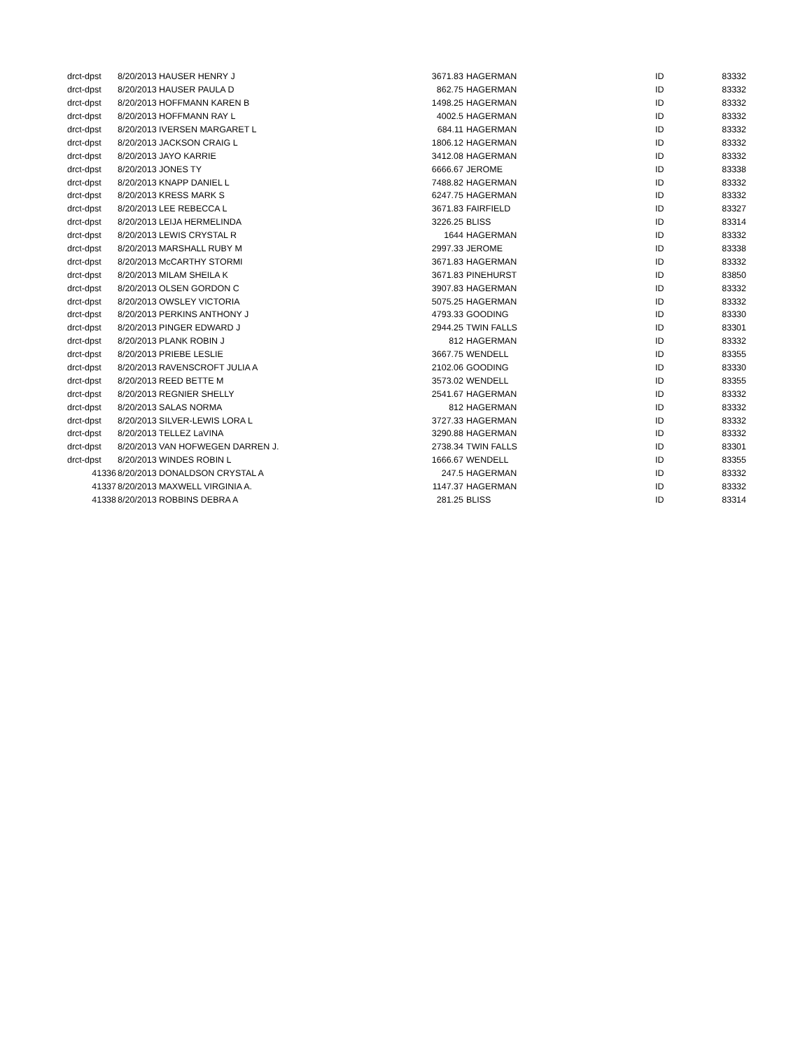| drct-dpst | 8/20/2013 HAUSER HENRY J | 3671.83 | HAGERMAN | ID | 83332 |
| drct-dpst | 8/20/2013 HAUSER PAULA D | 862.75 | HAGERMAN | ID | 83332 |
| drct-dpst | 8/20/2013 HOFFMANN KAREN B | 1498.25 | HAGERMAN | ID | 83332 |
| drct-dpst | 8/20/2013 HOFFMANN RAY L | 4002.5 | HAGERMAN | ID | 83332 |
| drct-dpst | 8/20/2013 IVERSEN MARGARET L | 684.11 | HAGERMAN | ID | 83332 |
| drct-dpst | 8/20/2013 JACKSON CRAIG L | 1806.12 | HAGERMAN | ID | 83332 |
| drct-dpst | 8/20/2013 JAYO KARRIE | 3412.08 | HAGERMAN | ID | 83332 |
| drct-dpst | 8/20/2013 JONES TY | 6666.67 | JEROME | ID | 83338 |
| drct-dpst | 8/20/2013 KNAPP DANIEL L | 7488.82 | HAGERMAN | ID | 83332 |
| drct-dpst | 8/20/2013 KRESS MARK S | 6247.75 | HAGERMAN | ID | 83332 |
| drct-dpst | 8/20/2013 LEE REBECCA L | 3671.83 | FAIRFIELD | ID | 83327 |
| drct-dpst | 8/20/2013 LEIJA HERMELINDA | 3226.25 | BLISS | ID | 83314 |
| drct-dpst | 8/20/2013 LEWIS CRYSTAL R | 1644 | HAGERMAN | ID | 83332 |
| drct-dpst | 8/20/2013 MARSHALL RUBY M | 2997.33 | JEROME | ID | 83338 |
| drct-dpst | 8/20/2013 McCARTHY STORMI | 3671.83 | HAGERMAN | ID | 83332 |
| drct-dpst | 8/20/2013 MILAM SHEILA K | 3671.83 | PINEHURST | ID | 83850 |
| drct-dpst | 8/20/2013 OLSEN GORDON C | 3907.83 | HAGERMAN | ID | 83332 |
| drct-dpst | 8/20/2013 OWSLEY VICTORIA | 5075.25 | HAGERMAN | ID | 83332 |
| drct-dpst | 8/20/2013 PERKINS ANTHONY J | 4793.33 | GOODING | ID | 83330 |
| drct-dpst | 8/20/2013 PINGER EDWARD J | 2944.25 | TWIN FALLS | ID | 83301 |
| drct-dpst | 8/20/2013 PLANK ROBIN J | 812 | HAGERMAN | ID | 83332 |
| drct-dpst | 8/20/2013 PRIEBE LESLIE | 3667.75 | WENDELL | ID | 83355 |
| drct-dpst | 8/20/2013 RAVENSCROFT JULIA A | 2102.06 | GOODING | ID | 83330 |
| drct-dpst | 8/20/2013 REED BETTE M | 3573.02 | WENDELL | ID | 83355 |
| drct-dpst | 8/20/2013 REGNIER SHELLY | 2541.67 | HAGERMAN | ID | 83332 |
| drct-dpst | 8/20/2013 SALAS NORMA | 812 | HAGERMAN | ID | 83332 |
| drct-dpst | 8/20/2013 SILVER-LEWIS LORA L | 3727.33 | HAGERMAN | ID | 83332 |
| drct-dpst | 8/20/2013 TELLEZ LaVINA | 3290.88 | HAGERMAN | ID | 83332 |
| drct-dpst | 8/20/2013 VAN HOFWEGEN DARREN J. | 2738.34 | TWIN FALLS | ID | 83301 |
| drct-dpst | 8/20/2013 WINDES ROBIN L | 1666.67 | WENDELL | ID | 83355 |
| 41336 | 8/20/2013 DONALDSON CRYSTAL A | 247.5 | HAGERMAN | ID | 83332 |
| 41337 | 8/20/2013 MAXWELL VIRGINIA A. | 1147.37 | HAGERMAN | ID | 83332 |
| 41338 | 8/20/2013 ROBBINS DEBRA A | 281.25 | BLISS | ID | 83314 |